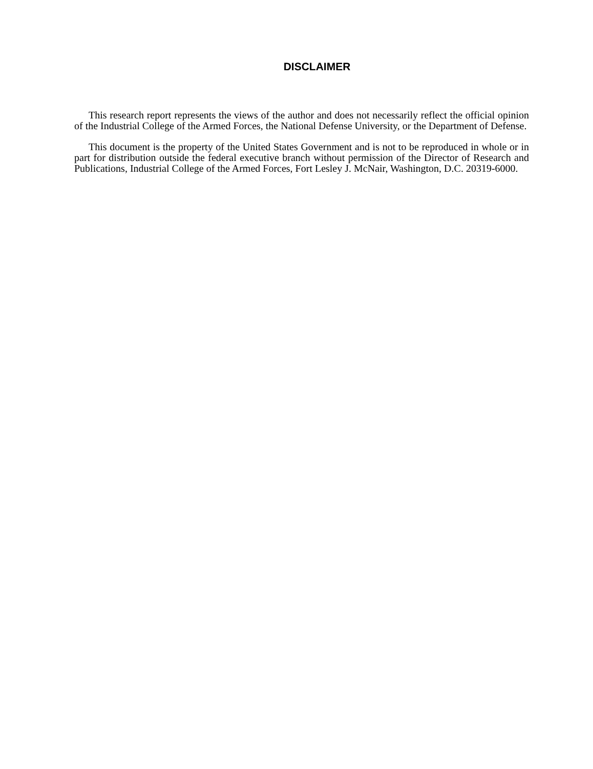DISCLAIMER
This research report represents the views of the author and does not necessarily reflect the official opinion of the Industrial College of the Armed Forces, the National Defense University, or the Department of Defense.
This document is the property of the United States Government and is not to be reproduced in whole or in part for distribution outside the federal executive branch without permission of the Director of Research and Publications, Industrial College of the Armed Forces, Fort Lesley J. McNair, Washington, D.C. 20319-6000.